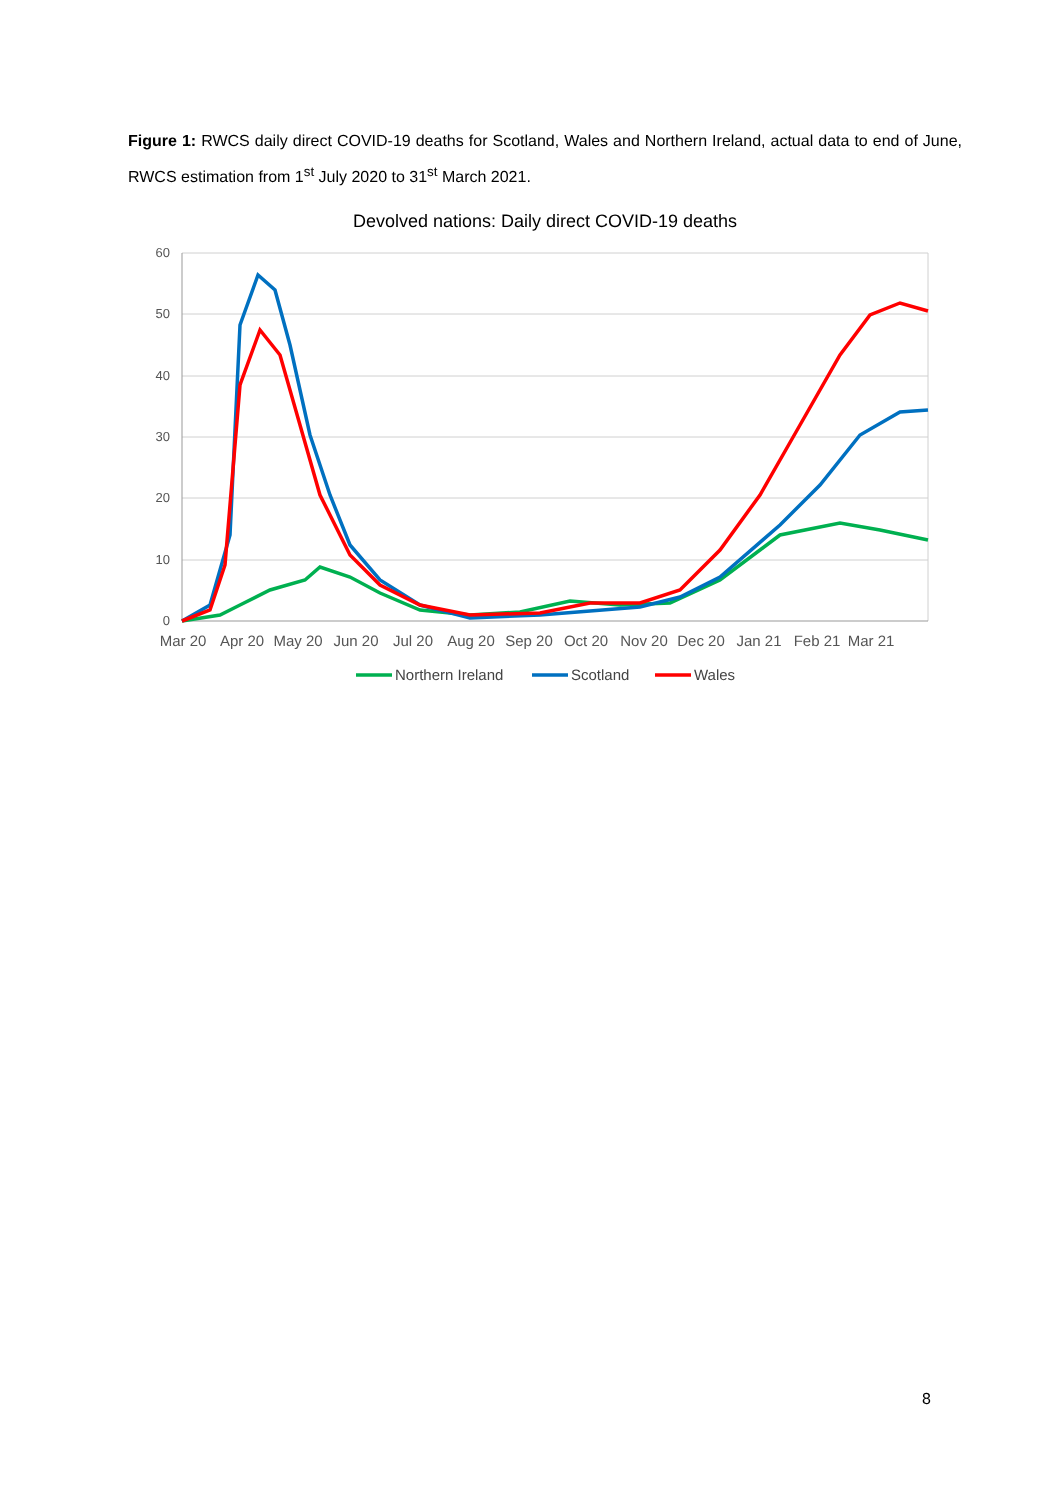Figure 1: RWCS daily direct COVID-19 deaths for Scotland, Wales and Northern Ireland, actual data to end of June, RWCS estimation from 1<sup>st</sup> July 2020 to 31<sup>st</sup> March 2021.
Devolved nations: Daily direct COVID-19 deaths
60
50
40
30
20
10
0
Mar 20
Apr 20
May 20
Jun 20
Jul 20
Aug 20
Sep 20
Oct 20
Nov 20
Dec 20
Jan 21
Feb 21
Mar 21
Northern Ireland
Scotland
Wales
8